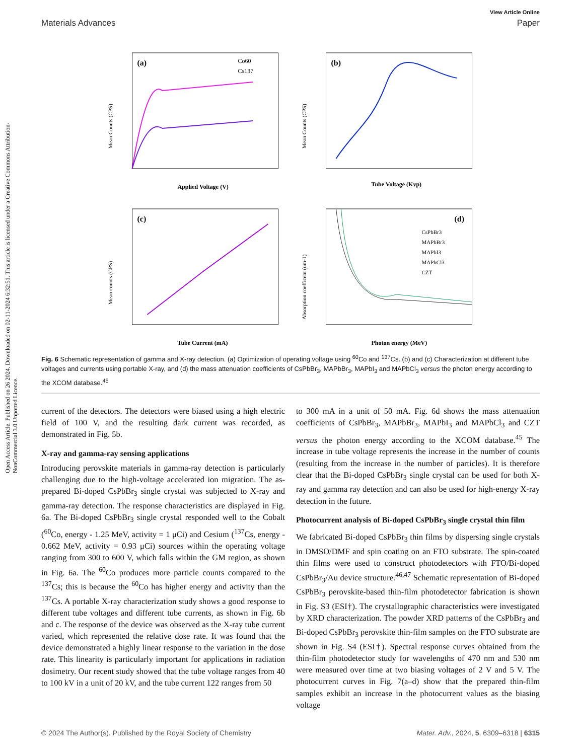View Article Online
Materials Advances Paper
Open Access Article. Published on 26 2024. Downloaded on 02-11-2024 6:32:51. This article is licensed under a Creative Commons Attribution-NonCommercial 3.0 Unported Licence.
(a)
Co60
Cs137
Applied Voltage (V)
Mean Counts (CPS)
(b)
Tube Voltage (Kvp)
Mean Counts (CPS)
(c)
Tube Current (mA)
Mean counts (CPS)
(d)
CsPbBr3
MAPbBr3
MAPbI3
MAPbCl3
CZT
Photon energy (MeV)
Absorption coefficent (um-1)
Fig. 6 Schematic representation of gamma and X-ray detection. (a) Optimization of operating voltage using <sup>60</sup>Co and <sup>137</sup>Cs. (b) and (c) Characterization at different tube voltages and currents using portable X-ray, and (d) the mass attenuation coefficients of CsPbBr<sub>3</sub>, MAPbBr<sub>3</sub>, MAPbI<sub>3</sub> and MAPbCl<sub>3</sub> versus the photon energy according to the XCOM database.<sup>45</sup>
current of the detectors. The detectors were biased using a high electric field of 100 V, and the resulting dark current was recorded, as demonstrated in Fig. 5b.
X-ray and gamma-ray sensing applications
Introducing perovskite materials in gamma-ray detection is particularly challenging due to the high-voltage accelerated ion migration. The as-prepared Bi-doped CsPbBr<sub>3</sub> single crystal was subjected to X-ray and gamma-ray detection. The response characteristics are displayed in Fig. 6a. The Bi-doped CsPbBr<sub>3</sub> single crystal responded well to the Cobalt (<sup>60</sup>Co, energy - 1.25 MeV, activity = 1 μCi) and Cesium (<sup>137</sup>Cs, energy - 0.662 MeV, activity = 0.93 μCi) sources within the operating voltage ranging from 300 to 600 V, which falls within the GM region, as shown in Fig. 6a. The <sup>60</sup>Co produces more particle counts compared to the <sup>137</sup>Cs; this is because the <sup>60</sup>Co has higher energy and activity than the <sup>137</sup>Cs. A portable X-ray characterization study shows a good response to different tube voltages and different tube currents, as shown in Fig. 6b and c. The response of the device was observed as the X-ray tube current varied, which represented the relative dose rate. It was found that the device demonstrated a highly linear response to the variation in the dose rate. This linearity is particularly important for applications in radiation dosimetry. Our recent study showed that the tube voltage ranges from 40 to 100 kV in a unit of 20 kV, and the tube current 122 ranges from 50
to 300 mA in a unit of 50 mA. Fig. 6d shows the mass attenuation coefficients of CsPbBr<sub>3</sub>, MAPbBr<sub>3</sub>, MAPbI<sub>3</sub> and MAPbCl<sub>3</sub> and CZT versus the photon energy according to the XCOM database.<sup>45</sup> The increase in tube voltage represents the increase in the number of counts (resulting from the increase in the number of particles). It is therefore clear that the Bi-doped CsPbBr<sub>3</sub> single crystal can be used for both X-ray and gamma ray detection and can also be used for high-energy X-ray detection in the future.
Photocurrent analysis of Bi-doped CsPbBr<sub>3</sub> single crystal thin film
We fabricated Bi-doped CsPbBr<sub>3</sub> thin films by dispersing single crystals in DMSO/DMF and spin coating on an FTO substrate. The spin-coated thin films were used to construct photodetectors with FTO/Bi-doped CsPbBr<sub>3</sub>/Au device structure.<sup>46,47</sup> Schematic representation of Bi-doped CsPbBr<sub>3</sub> perovskite-based thin-film photodetector fabrication is shown in Fig. S3 (ESI†). The crystallographic characteristics were investigated by XRD characterization. The powder XRD patterns of the CsPbBr<sub>3</sub> and Bi-doped CsPbBr<sub>3</sub> perovskite thin-film samples on the FTO substrate are shown in Fig. S4 (ESI†). Spectral response curves obtained from the thin-film photodetector study for wavelengths of 470 nm and 530 nm were measured over time at two biasing voltages of 2 V and 5 V. The photocurrent curves in Fig. 7(a–d) show that the prepared thin-film samples exhibit an increase in the photocurrent values as the biasing voltage
© 2024 The Author(s). Published by the Royal Society of Chemistry Mater. Adv., 2024, 5, 6309–6318 | 6315